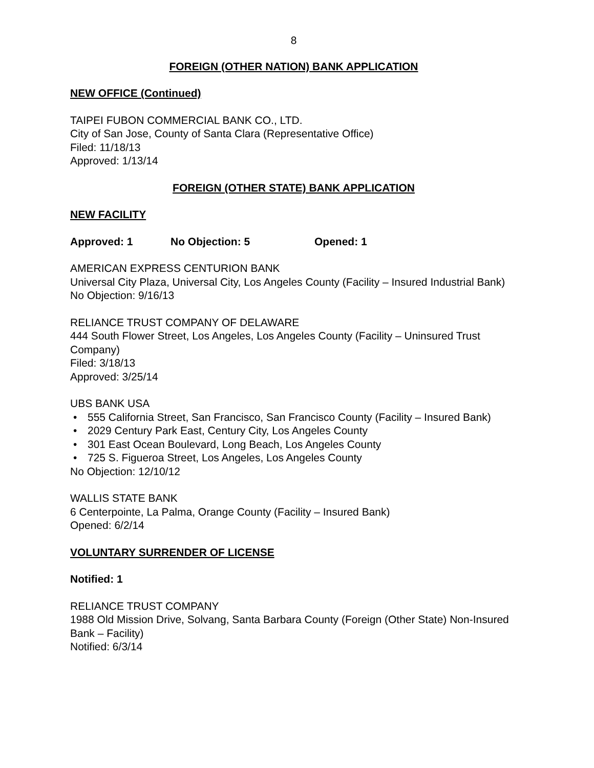8
FOREIGN (OTHER NATION) BANK APPLICATION
NEW OFFICE (Continued)
TAIPEI FUBON COMMERCIAL BANK CO., LTD.
City of San Jose, County of Santa Clara (Representative Office)
Filed: 11/18/13
Approved: 1/13/14
FOREIGN (OTHER STATE) BANK APPLICATION
NEW FACILITY
Approved: 1 No Objection: 5 Opened: 1
AMERICAN EXPRESS CENTURION BANK
Universal City Plaza, Universal City, Los Angeles County (Facility – Insured Industrial Bank)
No Objection: 9/16/13
RELIANCE TRUST COMPANY OF DELAWARE
444 South Flower Street, Los Angeles, Los Angeles County (Facility – Uninsured Trust Company)
Filed: 3/18/13
Approved: 3/25/14
UBS BANK USA
• 555 California Street, San Francisco, San Francisco County (Facility – Insured Bank)
• 2029 Century Park East, Century City, Los Angeles County
• 301 East Ocean Boulevard, Long Beach, Los Angeles County
• 725 S. Figueroa Street, Los Angeles, Los Angeles County
No Objection: 12/10/12
WALLIS STATE BANK
6 Centerpointe, La Palma, Orange County (Facility – Insured Bank)
Opened: 6/2/14
VOLUNTARY SURRENDER OF LICENSE
Notified: 1
RELIANCE TRUST COMPANY
1988 Old Mission Drive, Solvang, Santa Barbara County (Foreign (Other State) Non-Insured Bank – Facility)
Notified: 6/3/14